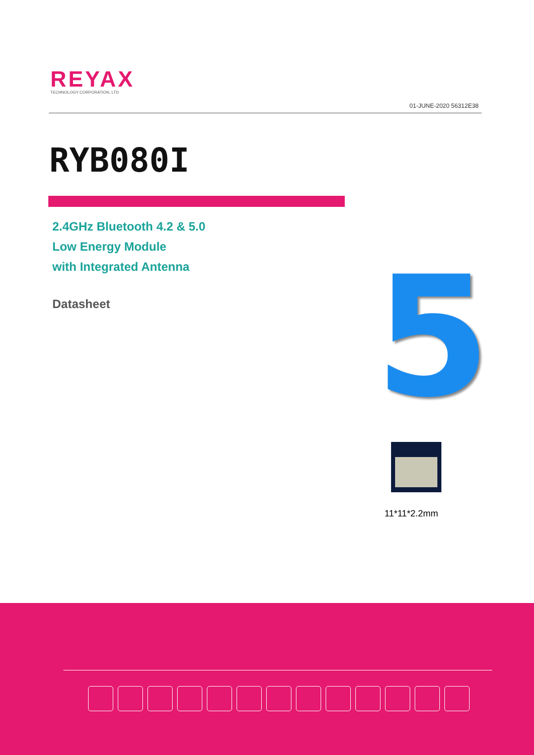REYAX
TECHNOLOGY CORPORATION, LTD
01-JUNE-2020 56312E38
RYB080I
2.4GHz Bluetooth 4.2 & 5.0
Low Energy Module
with Integrated Antenna
Datasheet 5
11*11*2.2mm